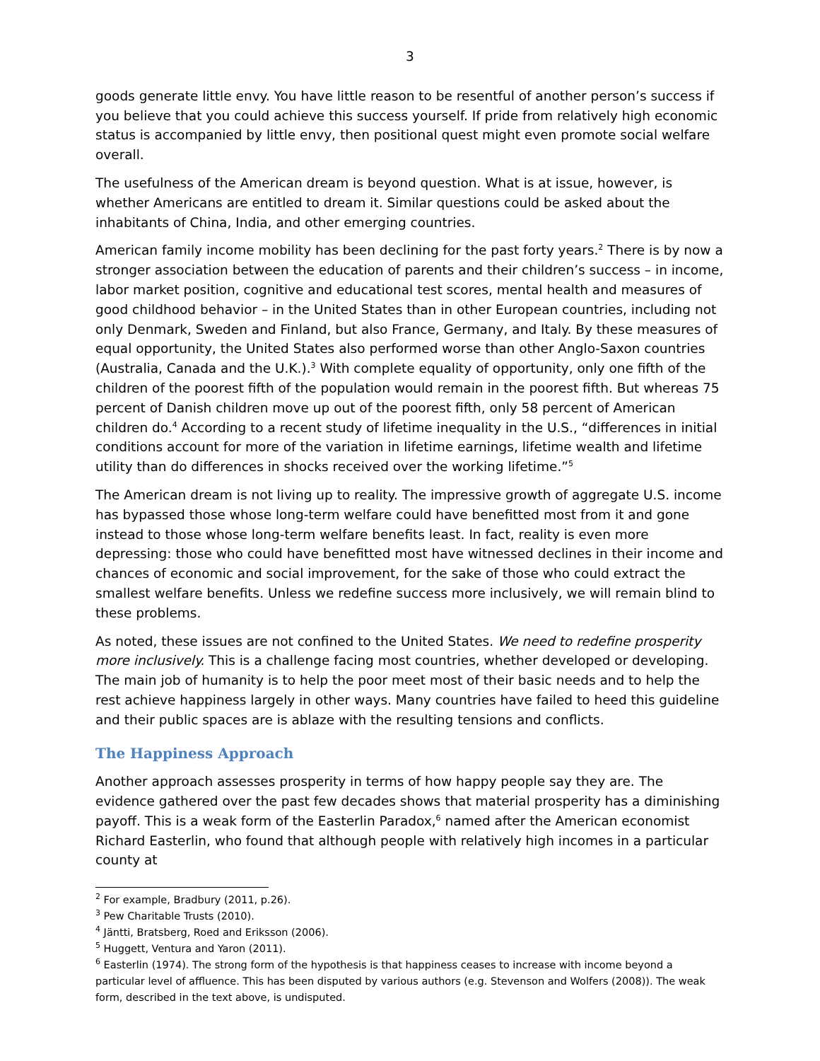3
goods generate little envy. You have little reason to be resentful of another person’s success if you believe that you could achieve this success yourself. If pride from relatively high economic status is accompanied by little envy, then positional quest might even promote social welfare overall.
The usefulness of the American dream is beyond question. What is at issue, however, is whether Americans are entitled to dream it. Similar questions could be asked about the inhabitants of China, India, and other emerging countries.
American family income mobility has been declining for the past forty years.<sup>2</sup> There is by now a stronger association between the education of parents and their children’s success – in income, labor market position, cognitive and educational test scores, mental health and measures of good childhood behavior – in the United States than in other European countries, including not only Denmark, Sweden and Finland, but also France, Germany, and Italy. By these measures of equal opportunity, the United States also performed worse than other Anglo-Saxon countries (Australia, Canada and the U.K.).<sup>3</sup> With complete equality of opportunity, only one fifth of the children of the poorest fifth of the population would remain in the poorest fifth. But whereas 75 percent of Danish children move up out of the poorest fifth, only 58 percent of American children do.<sup>4</sup> According to a recent study of lifetime inequality in the U.S., “differences in initial conditions account for more of the variation in lifetime earnings, lifetime wealth and lifetime utility than do differences in shocks received over the working lifetime.”<sup>5</sup>
The American dream is not living up to reality. The impressive growth of aggregate U.S. income has bypassed those whose long-term welfare could have benefitted most from it and gone instead to those whose long-term welfare benefits least. In fact, reality is even more depressing: those who could have benefitted most have witnessed declines in their income and chances of economic and social improvement, for the sake of those who could extract the smallest welfare benefits. Unless we redefine success more inclusively, we will remain blind to these problems.
As noted, these issues are not confined to the United States. We need to redefine prosperity more inclusively. This is a challenge facing most countries, whether developed or developing. The main job of humanity is to help the poor meet most of their basic needs and to help the rest achieve happiness largely in other ways. Many countries have failed to heed this guideline and their public spaces are is ablaze with the resulting tensions and conflicts.
The Happiness Approach
Another approach assesses prosperity in terms of how happy people say they are. The evidence gathered over the past few decades shows that material prosperity has a diminishing payoff. This is a weak form of the Easterlin Paradox,<sup>6</sup> named after the American economist Richard Easterlin, who found that although people with relatively high incomes in a particular county at
<sup>2</sup> For example, Bradbury (2011, p.26).
<sup>3</sup> Pew Charitable Trusts (2010).
<sup>4</sup> Jäntti, Bratsberg, Roed and Eriksson (2006).
<sup>5</sup> Huggett, Ventura and Yaron (2011).
<sup>6</sup> Easterlin (1974). The strong form of the hypothesis is that happiness ceases to increase with income beyond a particular level of affluence. This has been disputed by various authors (e.g. Stevenson and Wolfers (2008)). The weak form, described in the text above, is undisputed.